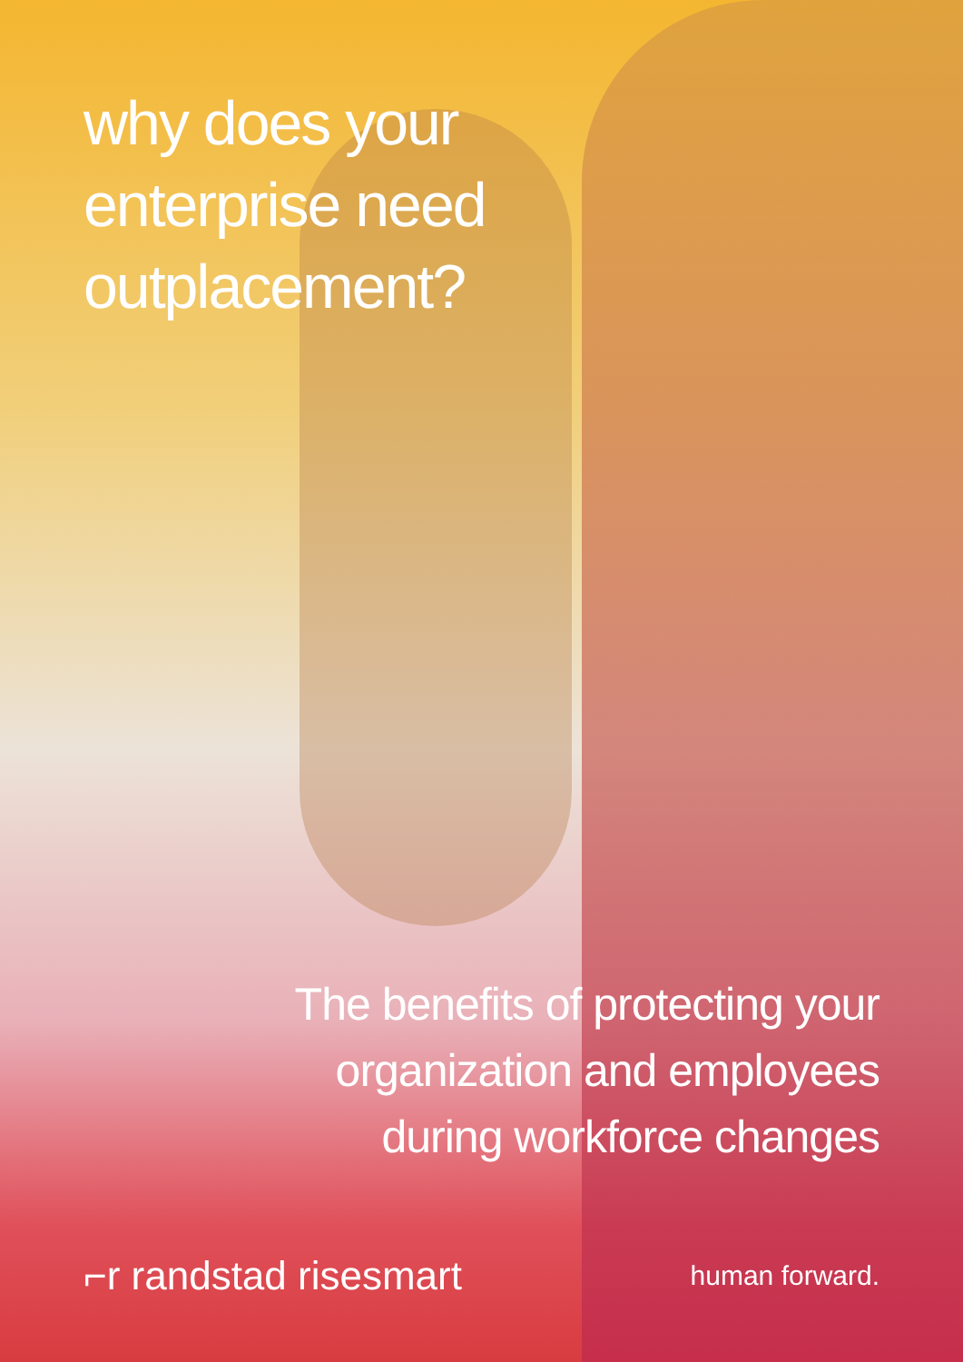why does your
enterprise need
outplacement?
The benefits of protecting your organization and employees during workforce changes
⌐r randstad risesmart human forward.